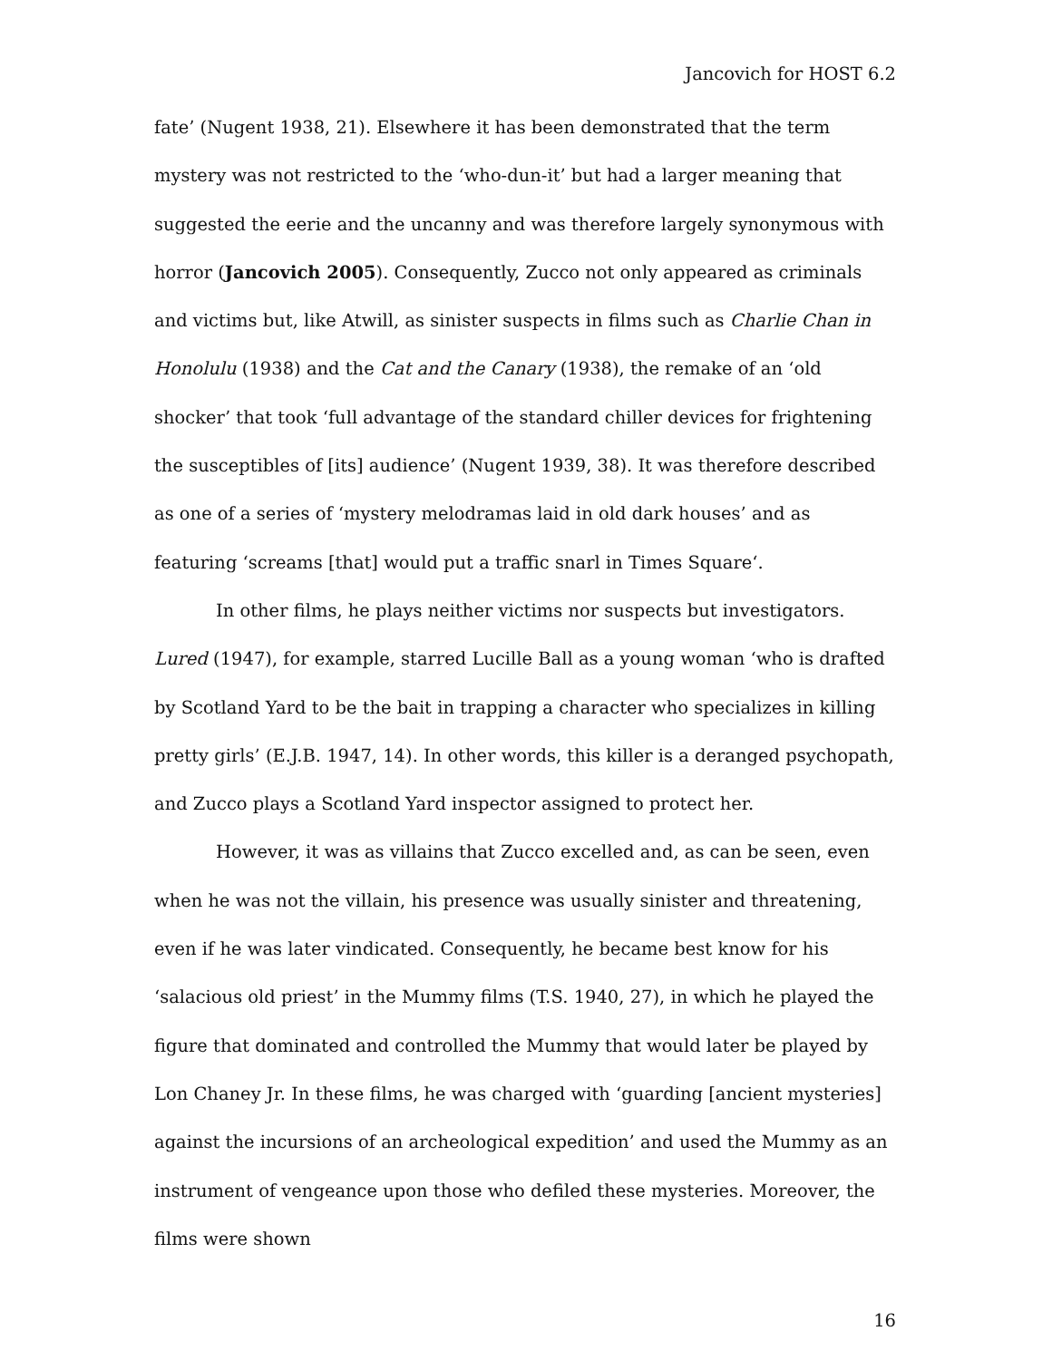Jancovich for HOST 6.2
fate’ (Nugent 1938, 21). Elsewhere it has been demonstrated that the term mystery was not restricted to the ‘who-dun-it’ but had a larger meaning that suggested the eerie and the uncanny and was therefore largely synonymous with horror (Jancovich 2005). Consequently, Zucco not only appeared as criminals and victims but, like Atwill, as sinister suspects in films such as Charlie Chan in Honolulu (1938) and the Cat and the Canary (1938), the remake of an ‘old shocker’ that took ‘full advantage of the standard chiller devices for frightening the susceptibles of [its] audience’ (Nugent 1939, 38). It was therefore described as one of a series of ‘mystery melodramas laid in old dark houses’ and as featuring ‘screams [that] would put a traffic snarl in Times Square‘.
In other films, he plays neither victims nor suspects but investigators. Lured (1947), for example, starred Lucille Ball as a young woman ‘who is drafted by Scotland Yard to be the bait in trapping a character who specializes in killing pretty girls’ (E.J.B. 1947, 14). In other words, this killer is a deranged psychopath, and Zucco plays a Scotland Yard inspector assigned to protect her.
However, it was as villains that Zucco excelled and, as can be seen, even when he was not the villain, his presence was usually sinister and threatening, even if he was later vindicated. Consequently, he became best know for his ‘salacious old priest’ in the Mummy films (T.S. 1940, 27), in which he played the figure that dominated and controlled the Mummy that would later be played by Lon Chaney Jr. In these films, he was charged with ‘guarding [ancient mysteries] against the incursions of an archeological expedition’ and used the Mummy as an instrument of vengeance upon those who defiled these mysteries. Moreover, the films were shown
16